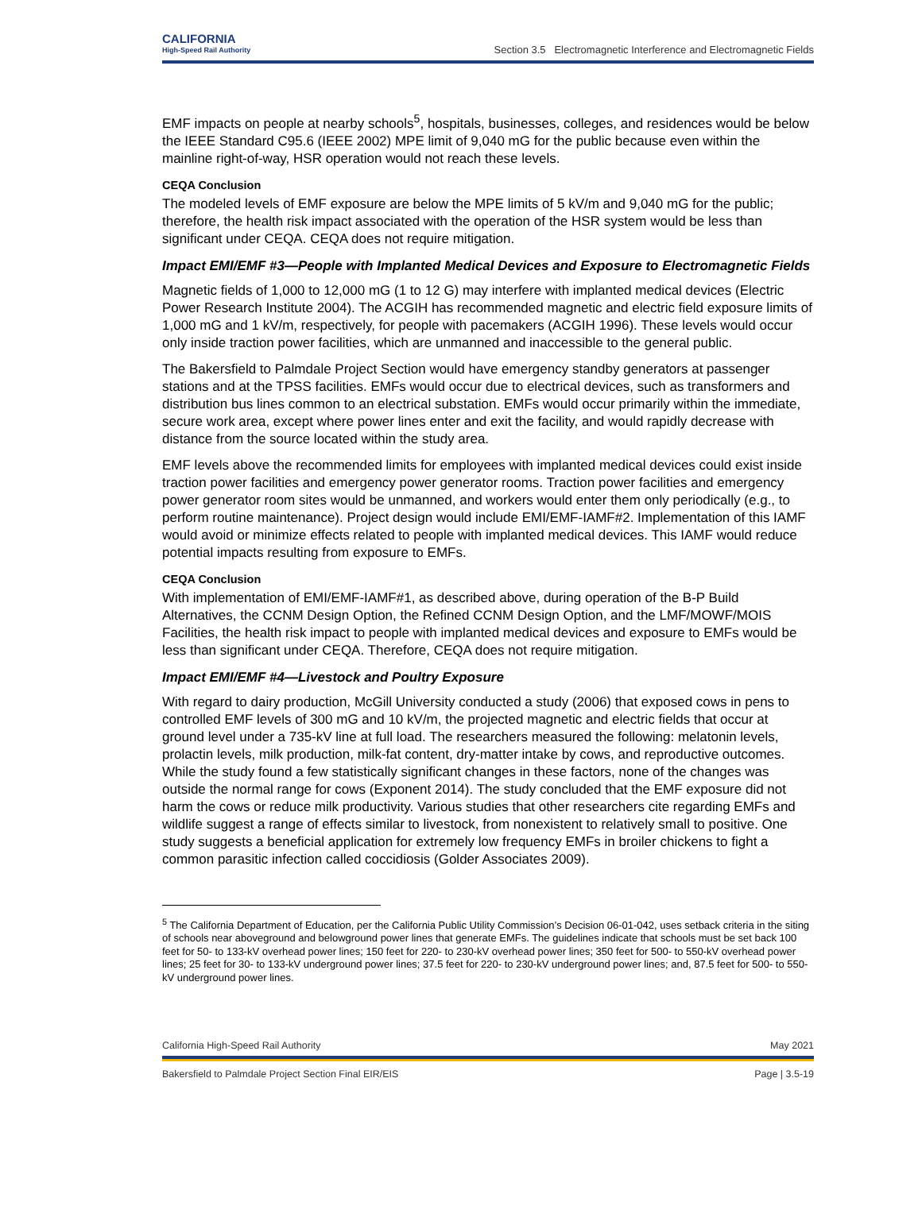CALIFORNIA
High-Speed Rail Authority
Section 3.5 Electromagnetic Interference and Electromagnetic Fields
EMF impacts on people at nearby schools<sup>5</sup>, hospitals, businesses, colleges, and residences would be below the IEEE Standard C95.6 (IEEE 2002) MPE limit of 9,040 mG for the public because even within the mainline right-of-way, HSR operation would not reach these levels.
CEQA Conclusion
The modeled levels of EMF exposure are below the MPE limits of 5 kV/m and 9,040 mG for the public; therefore, the health risk impact associated with the operation of the HSR system would be less than significant under CEQA. CEQA does not require mitigation.
Impact EMI/EMF #3—People with Implanted Medical Devices and Exposure to Electromagnetic Fields
Magnetic fields of 1,000 to 12,000 mG (1 to 12 G) may interfere with implanted medical devices (Electric Power Research Institute 2004). The ACGIH has recommended magnetic and electric field exposure limits of 1,000 mG and 1 kV/m, respectively, for people with pacemakers (ACGIH 1996). These levels would occur only inside traction power facilities, which are unmanned and inaccessible to the general public.
The Bakersfield to Palmdale Project Section would have emergency standby generators at passenger stations and at the TPSS facilities. EMFs would occur due to electrical devices, such as transformers and distribution bus lines common to an electrical substation. EMFs would occur primarily within the immediate, secure work area, except where power lines enter and exit the facility, and would rapidly decrease with distance from the source located within the study area.
EMF levels above the recommended limits for employees with implanted medical devices could exist inside traction power facilities and emergency power generator rooms. Traction power facilities and emergency power generator room sites would be unmanned, and workers would enter them only periodically (e.g., to perform routine maintenance). Project design would include EMI/EMF-IAMF#2. Implementation of this IAMF would avoid or minimize effects related to people with implanted medical devices. This IAMF would reduce potential impacts resulting from exposure to EMFs.
CEQA Conclusion
With implementation of EMI/EMF-IAMF#1, as described above, during operation of the B-P Build Alternatives, the CCNM Design Option, the Refined CCNM Design Option, and the LMF/MOWF/MOIS Facilities, the health risk impact to people with implanted medical devices and exposure to EMFs would be less than significant under CEQA. Therefore, CEQA does not require mitigation.
Impact EMI/EMF #4—Livestock and Poultry Exposure
With regard to dairy production, McGill University conducted a study (2006) that exposed cows in pens to controlled EMF levels of 300 mG and 10 kV/m, the projected magnetic and electric fields that occur at ground level under a 735-kV line at full load. The researchers measured the following: melatonin levels, prolactin levels, milk production, milk-fat content, dry-matter intake by cows, and reproductive outcomes. While the study found a few statistically significant changes in these factors, none of the changes was outside the normal range for cows (Exponent 2014). The study concluded that the EMF exposure did not harm the cows or reduce milk productivity. Various studies that other researchers cite regarding EMFs and wildlife suggest a range of effects similar to livestock, from nonexistent to relatively small to positive. One study suggests a beneficial application for extremely low frequency EMFs in broiler chickens to fight a common parasitic infection called coccidiosis (Golder Associates 2009).
<sup>5</sup> The California Department of Education, per the California Public Utility Commission’s Decision 06-01-042, uses setback criteria in the siting of schools near aboveground and belowground power lines that generate EMFs. The guidelines indicate that schools must be set back 100 feet for 50- to 133-kV overhead power lines; 150 feet for 220- to 230-kV overhead power lines; 350 feet for 500- to 550-kV overhead power lines; 25 feet for 30- to 133-kV underground power lines; 37.5 feet for 220- to 230-kV underground power lines; and, 87.5 feet for 500- to 550-kV underground power lines.
California High-Speed Rail Authority May 2021
Bakersfield to Palmdale Project Section Final EIR/EIS Page | 3.5-19